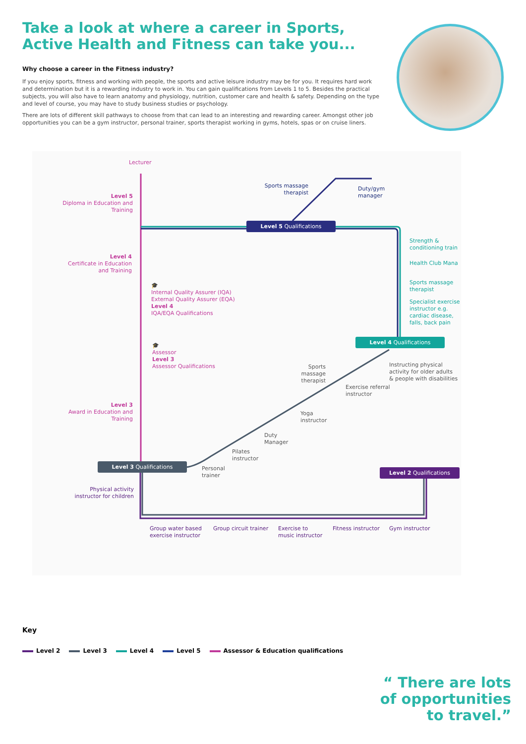Take a look at where a career in Sports, Active Health and Fitness can take you...
Why choose a career in the Fitness industry?
If you enjoy sports, fitness and working with people, the sports and active leisure industry may be for you. It requires hard work and determination but it is a rewarding industry to work in. You can gain qualifications from Levels 1 to 5. Besides the practical subjects, you will also have to learn anatomy and physiology, nutrition, customer care and health & safety. Depending on the type and level of course, you may have to study business studies or psychology.
There are lots of different skill pathways to choose from that can lead to an interesting and rewarding career. Amongst other job opportunities you can be a gym instructor, personal trainer, sports therapist working in gyms, hotels, spas or on cruise liners.
Lecturer
Level 5
Diploma in Education and Training
Sports massage therapist
Duty/gym
manager
Level 5 Qualifications
Level 4
Certificate in Education and Training
Strength &
conditioning train
Health Club Mana
Sports massage
therapist
Specialist exercise
instructor e.g.
cardiac disease,
falls, back pain
🎓
Internal Quality Assurer (IQA)
External Quality Assurer (EQA)
Level 4
IQA/EQA Qualifications
Level 4 Qualifications
🎓
Assessor
Level 3
Assessor Qualifications
Instructing physical
activity for older adults
& people with disabilities
Sports massage therapist
Exercise referral
instructor
Level 3
Award in Education and Training
Yoga
instructor
Duty
Manager
Pilates
instructor
Level 3 Qualifications
Personal
trainer
Level 2 Qualifications
Physical activity instructor for children
Group water based
exercise instructor
Group circuit trainer
Exercise to
music instructor
Fitness instructor Gym instructor
Key
Level 2 Level 3 Level 4 Level 5 Assessor & Education qualifications
“ There are lots
of opportunities
to travel.”